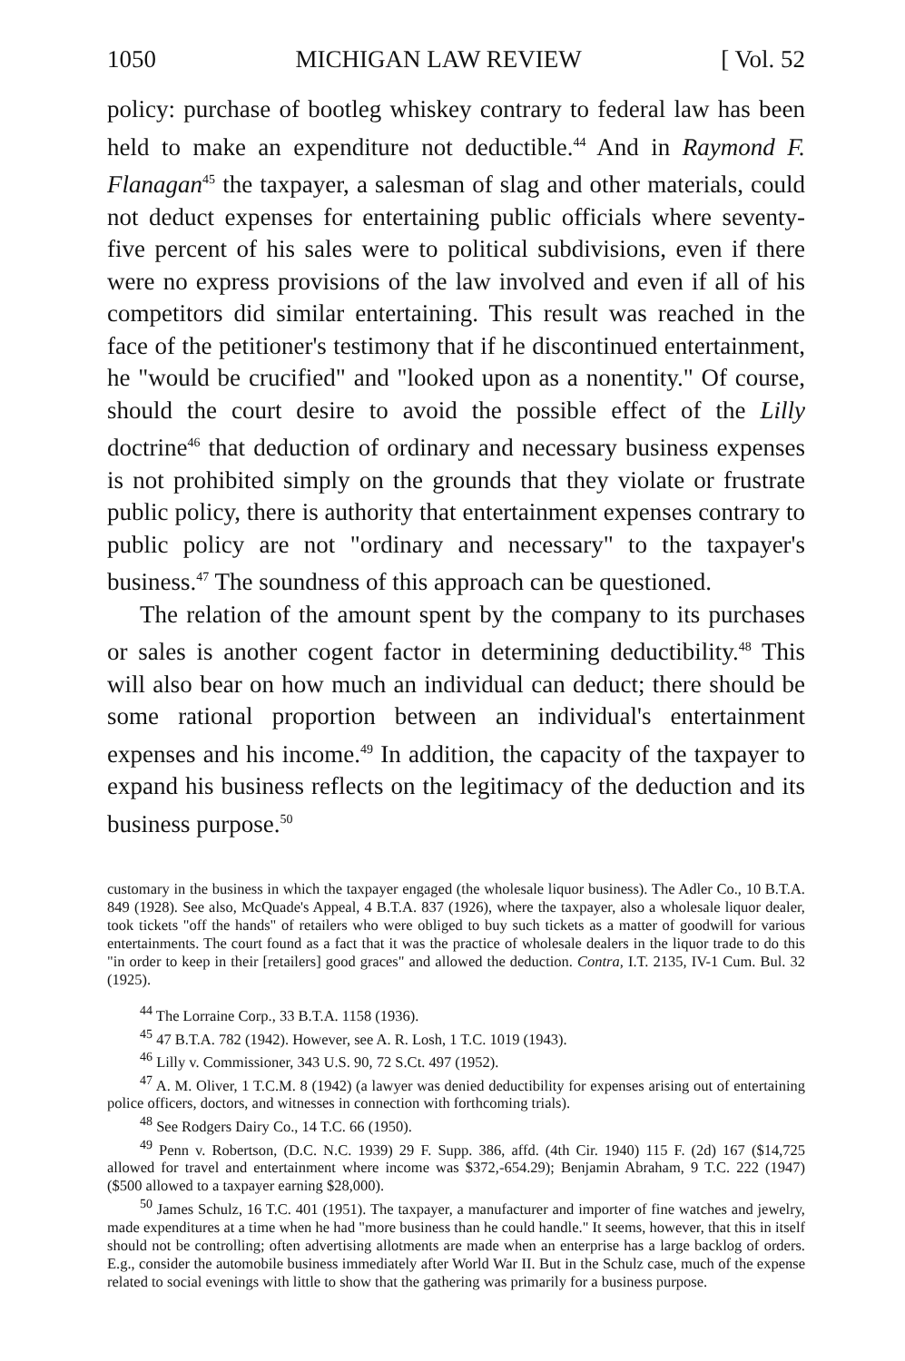1050 MICHIGAN LAW REVIEW [ Vol. 52
policy: purchase of bootleg whiskey contrary to federal law has been held to make an expenditure not deductible.<sup>44</sup> And in Raymond F. Flanagan<sup>45</sup> the taxpayer, a salesman of slag and other materials, could not deduct expenses for entertaining public officials where seventy-five percent of his sales were to political subdivisions, even if there were no express provisions of the law involved and even if all of his competitors did similar entertaining. This result was reached in the face of the petitioner's testimony that if he discontinued entertainment, he "would be crucified" and "looked upon as a nonentity." Of course, should the court desire to avoid the possible effect of the Lilly doctrine<sup>46</sup> that deduction of ordinary and necessary business expenses is not prohibited simply on the grounds that they violate or frustrate public policy, there is authority that entertainment expenses contrary to public policy are not "ordinary and necessary" to the taxpayer's business.<sup>47</sup> The soundness of this approach can be questioned.
The relation of the amount spent by the company to its purchases or sales is another cogent factor in determining deductibility.<sup>48</sup> This will also bear on how much an individual can deduct; there should be some rational proportion between an individual's entertainment expenses and his income.<sup>49</sup> In addition, the capacity of the taxpayer to expand his business reflects on the legitimacy of the deduction and its business purpose.<sup>50</sup>
customary in the business in which the taxpayer engaged (the wholesale liquor business). The Adler Co., 10 B.T.A. 849 (1928). See also, McQuade's Appeal, 4 B.T.A. 837 (1926), where the taxpayer, also a wholesale liquor dealer, took tickets "off the hands" of retailers who were obliged to buy such tickets as a matter of goodwill for various entertainments. The court found as a fact that it was the practice of wholesale dealers in the liquor trade to do this "in order to keep in their [retailers] good graces" and allowed the deduction. Contra, I.T. 2135, IV-1 Cum. Bul. 32 (1925).
<sup>44</sup> The Lorraine Corp., 33 B.T.A. 1158 (1936).
<sup>45</sup> 47 B.T.A. 782 (1942). However, see A. R. Losh, 1 T.C. 1019 (1943).
<sup>46</sup> Lilly v. Commissioner, 343 U.S. 90, 72 S.Ct. 497 (1952).
<sup>47</sup> A. M. Oliver, 1 T.C.M. 8 (1942) (a lawyer was denied deductibility for expenses arising out of entertaining police officers, doctors, and witnesses in connection with forthcoming trials).
<sup>48</sup> See Rodgers Dairy Co., 14 T.C. 66 (1950).
<sup>49</sup> Penn v. Robertson, (D.C. N.C. 1939) 29 F. Supp. 386, affd. (4th Cir. 1940) 115 F. (2d) 167 ($14,725 allowed for travel and entertainment where income was $372,-654.29); Benjamin Abraham, 9 T.C. 222 (1947) ($500 allowed to a taxpayer earning $28,000).
<sup>50</sup> James Schulz, 16 T.C. 401 (1951). The taxpayer, a manufacturer and importer of fine watches and jewelry, made expenditures at a time when he had "more business than he could handle." It seems, however, that this in itself should not be controlling; often advertising allotments are made when an enterprise has a large backlog of orders. E.g., consider the automobile business immediately after World War II. But in the Schulz case, much of the expense related to social evenings with little to show that the gathering was primarily for a business purpose.